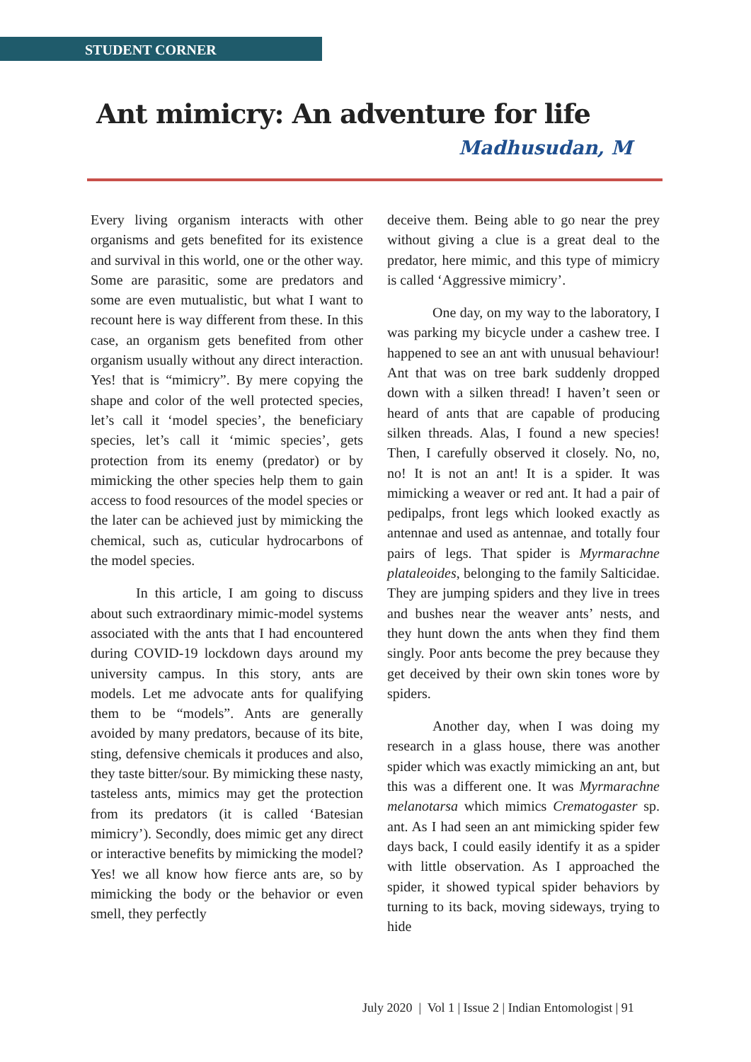STUDENT CORNER
Ant mimicry: An adventure for life
Madhusudan, M
Every living organism interacts with other organisms and gets benefited for its existence and survival in this world, one or the other way. Some are parasitic, some are predators and some are even mutualistic, but what I want to recount here is way different from these. In this case, an organism gets benefited from other organism usually without any direct interaction. Yes! that is “mimicry”. By mere copying the shape and color of the well protected species, let’s call it ‘model species’, the beneficiary species, let’s call it ‘mimic species’, gets protection from its enemy (predator) or by mimicking the other species help them to gain access to food resources of the model species or the later can be achieved just by mimicking the chemical, such as, cuticular hydrocarbons of the model species.
In this article, I am going to discuss about such extraordinary mimic-model systems associated with the ants that I had encountered during COVID-19 lockdown days around my university campus. In this story, ants are models. Let me advocate ants for qualifying them to be “models”. Ants are generally avoided by many predators, because of its bite, sting, defensive chemicals it produces and also, they taste bitter/sour. By mimicking these nasty, tasteless ants, mimics may get the protection from its predators (it is called ‘Batesian mimicry’). Secondly, does mimic get any direct or interactive benefits by mimicking the model? Yes! we all know how fierce ants are, so by mimicking the body or the behavior or even smell, they perfectly
deceive them. Being able to go near the prey without giving a clue is a great deal to the predator, here mimic, and this type of mimicry is called ‘Aggressive mimicry’.
One day, on my way to the laboratory, I was parking my bicycle under a cashew tree. I happened to see an ant with unusual behaviour! Ant that was on tree bark suddenly dropped down with a silken thread! I haven’t seen or heard of ants that are capable of producing silken threads. Alas, I found a new species! Then, I carefully observed it closely. No, no, no! It is not an ant! It is a spider. It was mimicking a weaver or red ant. It had a pair of pedipalps, front legs which looked exactly as antennae and used as antennae, and totally four pairs of legs. That spider is Myrmarachne plataleoides, belonging to the family Salticidae. They are jumping spiders and they live in trees and bushes near the weaver ants’ nests, and they hunt down the ants when they find them singly. Poor ants become the prey because they get deceived by their own skin tones wore by spiders.
Another day, when I was doing my research in a glass house, there was another spider which was exactly mimicking an ant, but this was a different one. It was Myrmarachne melanotarsa which mimics Crematogaster sp. ant. As I had seen an ant mimicking spider few days back, I could easily identify it as a spider with little observation. As I approached the spider, it showed typical spider behaviors by turning to its back, moving sideways, trying to hide
July 2020 | Vol 1 | Issue 2 | Indian Entomologist | 91